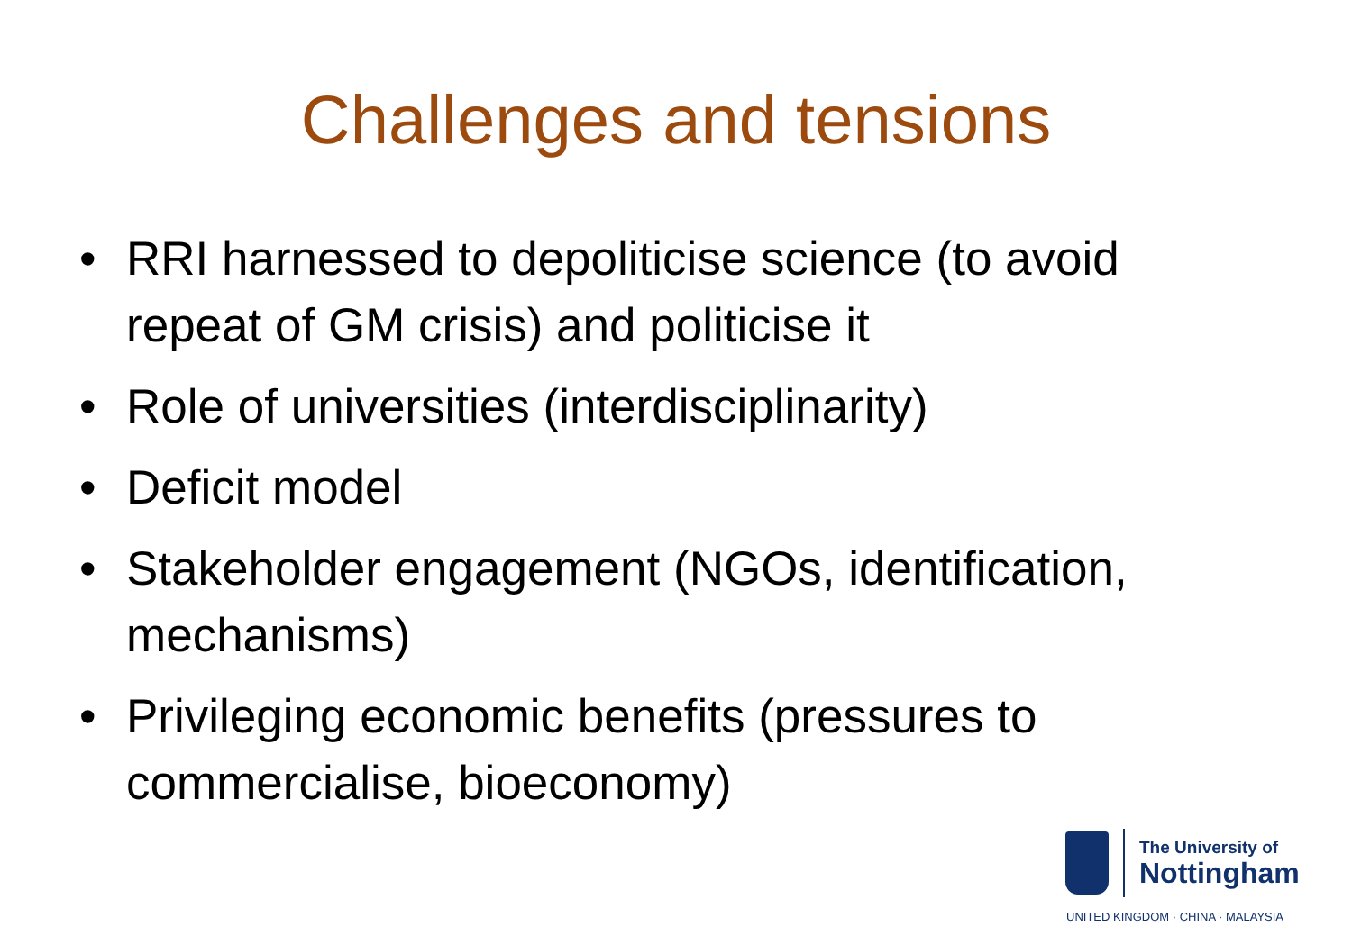Challenges and tensions
• RRI harnessed to depoliticise science (to avoid repeat of GM crisis) and politicise it
• Role of universities (interdisciplinarity)
• Deficit model
• Stakeholder engagement (NGOs, identification, mechanisms)
• Privileging economic benefits (pressures to commercialise, bioeconomy)
The University of
Nottingham
UNITED KINGDOM · CHINA · MALAYSIA